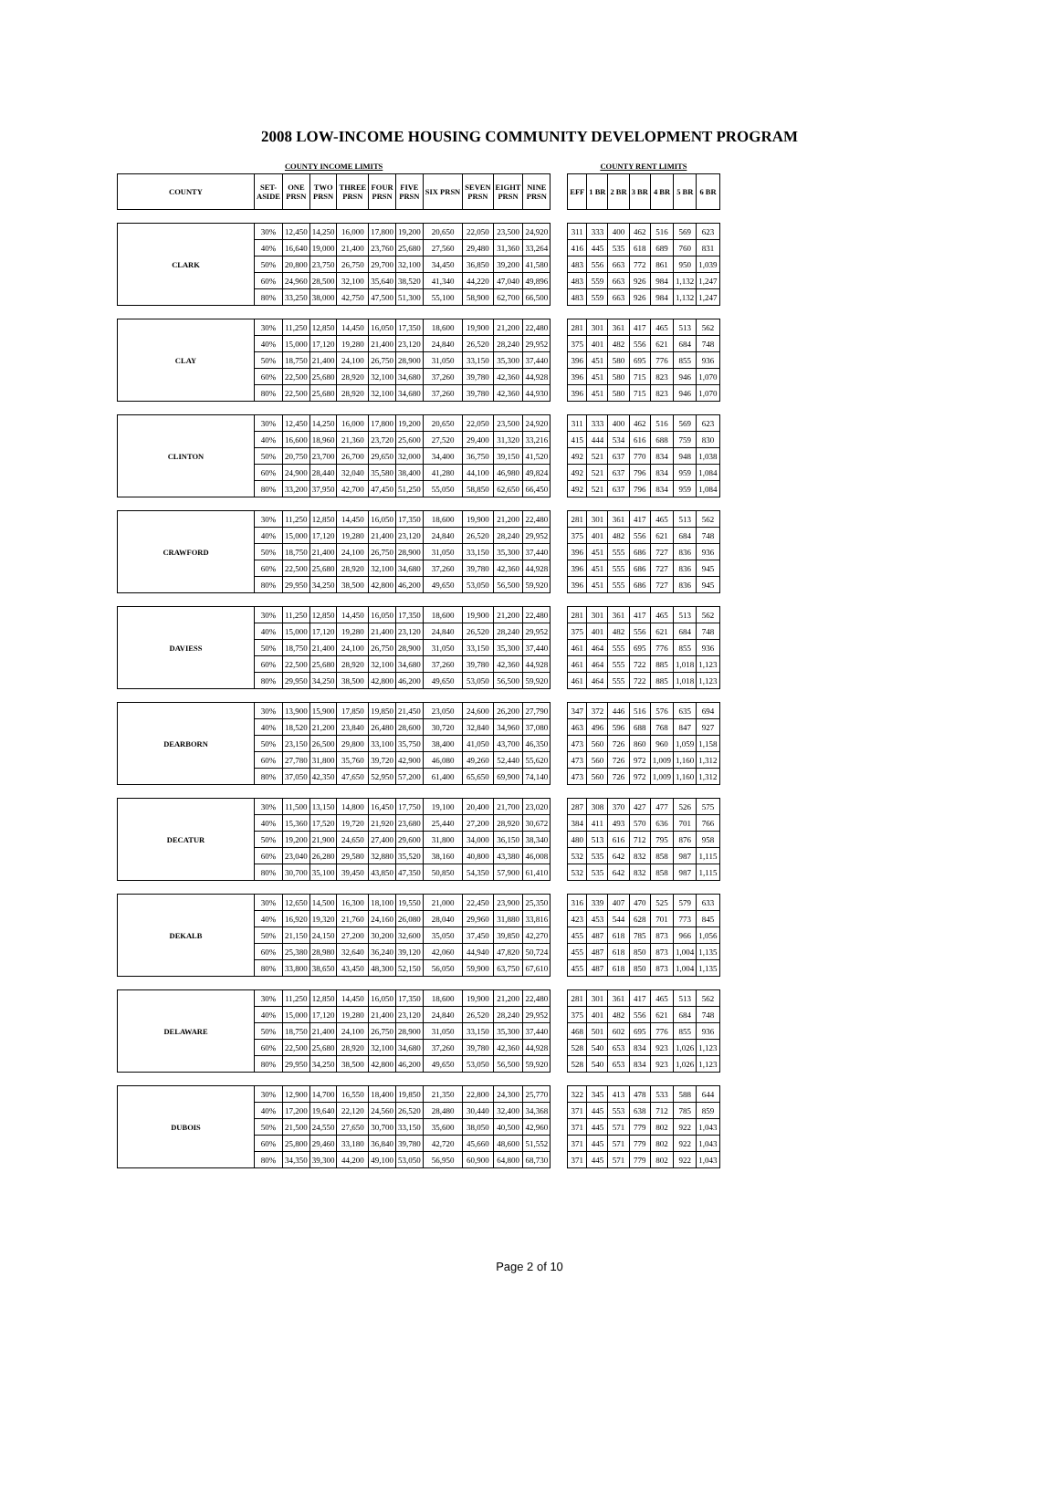2008 LOW-INCOME HOUSING COMMUNITY DEVELOPMENT PROGRAM
| COUNTY INCOME LIMITS | | | | | | | | | | | | COUNTY RENT LIMITS | | | | | | |
| --- | --- | --- | --- | --- | --- | --- | --- | --- | --- | --- | --- | --- | --- | --- | --- | --- | --- | --- |
| COUNTY | SET- ASIDE | ONE PRSN | TWO PRSN | THREE PRSN | FOUR PRSN | FIVE PRSN | SIX PRSN | SEVEN PRSN | EIGHT PRSN | NINE PRSN | | EFF | 1 BR | 2 BR | 3 BR | 4 BR | 5 BR | 6 BR |
| CLARK | 30% | 12,450 | 14,250 | 16,000 | 17,800 | 19,200 | 20,650 | 22,050 | 23,500 | 24,920 | | 311 | 333 | 400 | 462 | 516 | 569 | 623 |
| | 40% | 16,640 | 19,000 | 21,400 | 23,760 | 25,680 | 27,560 | 29,480 | 31,360 | 33,264 | | 416 | 445 | 535 | 618 | 689 | 760 | 831 |
| | 50% | 20,800 | 23,750 | 26,750 | 29,700 | 32,100 | 34,450 | 36,850 | 39,200 | 41,580 | | 483 | 556 | 663 | 772 | 861 | 950 | 1,039 |
| | 60% | 24,960 | 28,500 | 32,100 | 35,640 | 38,520 | 41,340 | 44,220 | 47,040 | 49,896 | | 483 | 559 | 663 | 926 | 984 | 1,132 | 1,247 |
| | 80% | 33,250 | 38,000 | 42,750 | 47,500 | 51,300 | 55,100 | 58,900 | 62,700 | 66,500 | | 483 | 559 | 663 | 926 | 984 | 1,132 | 1,247 |
| CLAY | 30% | 11,250 | 12,850 | 14,450 | 16,050 | 17,350 | 18,600 | 19,900 | 21,200 | 22,480 | | 281 | 301 | 361 | 417 | 465 | 513 | 562 |
| | 40% | 15,000 | 17,120 | 19,280 | 21,400 | 23,120 | 24,840 | 26,520 | 28,240 | 29,952 | | 375 | 401 | 482 | 556 | 621 | 684 | 748 |
| | 50% | 18,750 | 21,400 | 24,100 | 26,750 | 28,900 | 31,050 | 33,150 | 35,300 | 37,440 | | 396 | 451 | 580 | 695 | 776 | 855 | 936 |
| | 60% | 22,500 | 25,680 | 28,920 | 32,100 | 34,680 | 37,260 | 39,780 | 42,360 | 44,928 | | 396 | 451 | 580 | 715 | 823 | 946 | 1,070 |
| | 80% | 22,500 | 25,680 | 28,920 | 32,100 | 34,680 | 37,260 | 39,780 | 42,360 | 44,930 | | 396 | 451 | 580 | 715 | 823 | 946 | 1,070 |
| CLINTON | 30% | 12,450 | 14,250 | 16,000 | 17,800 | 19,200 | 20,650 | 22,050 | 23,500 | 24,920 | | 311 | 333 | 400 | 462 | 516 | 569 | 623 |
| | 40% | 16,600 | 18,960 | 21,360 | 23,720 | 25,600 | 27,520 | 29,400 | 31,320 | 33,216 | | 415 | 444 | 534 | 616 | 688 | 759 | 830 |
| | 50% | 20,750 | 23,700 | 26,700 | 29,650 | 32,000 | 34,400 | 36,750 | 39,150 | 41,520 | | 492 | 521 | 637 | 770 | 834 | 948 | 1,038 |
| | 60% | 24,900 | 28,440 | 32,040 | 35,580 | 38,400 | 41,280 | 44,100 | 46,980 | 49,824 | | 492 | 521 | 637 | 796 | 834 | 959 | 1,084 |
| | 80% | 33,200 | 37,950 | 42,700 | 47,450 | 51,250 | 55,050 | 58,850 | 62,650 | 66,450 | | 492 | 521 | 637 | 796 | 834 | 959 | 1,084 |
| CRAWFORD | 30% | 11,250 | 12,850 | 14,450 | 16,050 | 17,350 | 18,600 | 19,900 | 21,200 | 22,480 | | 281 | 301 | 361 | 417 | 465 | 513 | 562 |
| | 40% | 15,000 | 17,120 | 19,280 | 21,400 | 23,120 | 24,840 | 26,520 | 28,240 | 29,952 | | 375 | 401 | 482 | 556 | 621 | 684 | 748 |
| | 50% | 18,750 | 21,400 | 24,100 | 26,750 | 28,900 | 31,050 | 33,150 | 35,300 | 37,440 | | 396 | 451 | 555 | 686 | 727 | 836 | 936 |
| | 60% | 22,500 | 25,680 | 28,920 | 32,100 | 34,680 | 37,260 | 39,780 | 42,360 | 44,928 | | 396 | 451 | 555 | 686 | 727 | 836 | 945 |
| | 80% | 29,950 | 34,250 | 38,500 | 42,800 | 46,200 | 49,650 | 53,050 | 56,500 | 59,920 | | 396 | 451 | 555 | 686 | 727 | 836 | 945 |
| DAVIESS | 30% | 11,250 | 12,850 | 14,450 | 16,050 | 17,350 | 18,600 | 19,900 | 21,200 | 22,480 | | 281 | 301 | 361 | 417 | 465 | 513 | 562 |
| | 40% | 15,000 | 17,120 | 19,280 | 21,400 | 23,120 | 24,840 | 26,520 | 28,240 | 29,952 | | 375 | 401 | 482 | 556 | 621 | 684 | 748 |
| | 50% | 18,750 | 21,400 | 24,100 | 26,750 | 28,900 | 31,050 | 33,150 | 35,300 | 37,440 | | 461 | 464 | 555 | 695 | 776 | 855 | 936 |
| | 60% | 22,500 | 25,680 | 28,920 | 32,100 | 34,680 | 37,260 | 39,780 | 42,360 | 44,928 | | 461 | 464 | 555 | 722 | 885 | 1,018 | 1,123 |
| | 80% | 29,950 | 34,250 | 38,500 | 42,800 | 46,200 | 49,650 | 53,050 | 56,500 | 59,920 | | 461 | 464 | 555 | 722 | 885 | 1,018 | 1,123 |
| DEARBORN | 30% | 13,900 | 15,900 | 17,850 | 19,850 | 21,450 | 23,050 | 24,600 | 26,200 | 27,790 | | 347 | 372 | 446 | 516 | 576 | 635 | 694 |
| | 40% | 18,520 | 21,200 | 23,840 | 26,480 | 28,600 | 30,720 | 32,840 | 34,960 | 37,080 | | 463 | 496 | 596 | 688 | 768 | 847 | 927 |
| | 50% | 23,150 | 26,500 | 29,800 | 33,100 | 35,750 | 38,400 | 41,050 | 43,700 | 46,350 | | 473 | 560 | 726 | 860 | 960 | 1,059 | 1,158 |
| | 60% | 27,780 | 31,800 | 35,760 | 39,720 | 42,900 | 46,080 | 49,260 | 52,440 | 55,620 | | 473 | 560 | 726 | 972 | 1,009 | 1,160 | 1,312 |
| | 80% | 37,050 | 42,350 | 47,650 | 52,950 | 57,200 | 61,400 | 65,650 | 69,900 | 74,140 | | 473 | 560 | 726 | 972 | 1,009 | 1,160 | 1,312 |
| DECATUR | 30% | 11,500 | 13,150 | 14,800 | 16,450 | 17,750 | 19,100 | 20,400 | 21,700 | 23,020 | | 287 | 308 | 370 | 427 | 477 | 526 | 575 |
| | 40% | 15,360 | 17,520 | 19,720 | 21,920 | 23,680 | 25,440 | 27,200 | 28,920 | 30,672 | | 384 | 411 | 493 | 570 | 636 | 701 | 766 |
| | 50% | 19,200 | 21,900 | 24,650 | 27,400 | 29,600 | 31,800 | 34,000 | 36,150 | 38,340 | | 480 | 513 | 616 | 712 | 795 | 876 | 958 |
| | 60% | 23,040 | 26,280 | 29,580 | 32,880 | 35,520 | 38,160 | 40,800 | 43,380 | 46,008 | | 532 | 535 | 642 | 832 | 858 | 987 | 1,115 |
| | 80% | 30,700 | 35,100 | 39,450 | 43,850 | 47,350 | 50,850 | 54,350 | 57,900 | 61,410 | | 532 | 535 | 642 | 832 | 858 | 987 | 1,115 |
| DEKALB | 30% | 12,650 | 14,500 | 16,300 | 18,100 | 19,550 | 21,000 | 22,450 | 23,900 | 25,350 | | 316 | 339 | 407 | 470 | 525 | 579 | 633 |
| | 40% | 16,920 | 19,320 | 21,760 | 24,160 | 26,080 | 28,040 | 29,960 | 31,880 | 33,816 | | 423 | 453 | 544 | 628 | 701 | 773 | 845 |
| | 50% | 21,150 | 24,150 | 27,200 | 30,200 | 32,600 | 35,050 | 37,450 | 39,850 | 42,270 | | 455 | 487 | 618 | 785 | 873 | 966 | 1,056 |
| | 60% | 25,380 | 28,980 | 32,640 | 36,240 | 39,120 | 42,060 | 44,940 | 47,820 | 50,724 | | 455 | 487 | 618 | 850 | 873 | 1,004 | 1,135 |
| | 80% | 33,800 | 38,650 | 43,450 | 48,300 | 52,150 | 56,050 | 59,900 | 63,750 | 67,610 | | 455 | 487 | 618 | 850 | 873 | 1,004 | 1,135 |
| DELAWARE | 30% | 11,250 | 12,850 | 14,450 | 16,050 | 17,350 | 18,600 | 19,900 | 21,200 | 22,480 | | 281 | 301 | 361 | 417 | 465 | 513 | 562 |
| | 40% | 15,000 | 17,120 | 19,280 | 21,400 | 23,120 | 24,840 | 26,520 | 28,240 | 29,952 | | 375 | 401 | 482 | 556 | 621 | 684 | 748 |
| | 50% | 18,750 | 21,400 | 24,100 | 26,750 | 28,900 | 31,050 | 33,150 | 35,300 | 37,440 | | 468 | 501 | 602 | 695 | 776 | 855 | 936 |
| | 60% | 22,500 | 25,680 | 28,920 | 32,100 | 34,680 | 37,260 | 39,780 | 42,360 | 44,928 | | 528 | 540 | 653 | 834 | 923 | 1,026 | 1,123 |
| | 80% | 29,950 | 34,250 | 38,500 | 42,800 | 46,200 | 49,650 | 53,050 | 56,500 | 59,920 | | 528 | 540 | 653 | 834 | 923 | 1,026 | 1,123 |
| DUBOIS | 30% | 12,900 | 14,700 | 16,550 | 18,400 | 19,850 | 21,350 | 22,800 | 24,300 | 25,770 | | 322 | 345 | 413 | 478 | 533 | 588 | 644 |
| | 40% | 17,200 | 19,640 | 22,120 | 24,560 | 26,520 | 28,480 | 30,440 | 32,400 | 34,368 | | 371 | 445 | 553 | 638 | 712 | 785 | 859 |
| | 50% | 21,500 | 24,550 | 27,650 | 30,700 | 33,150 | 35,600 | 38,050 | 40,500 | 42,960 | | 371 | 445 | 571 | 779 | 802 | 922 | 1,043 |
| | 60% | 25,800 | 29,460 | 33,180 | 36,840 | 39,780 | 42,720 | 45,660 | 48,600 | 51,552 | | 371 | 445 | 571 | 779 | 802 | 922 | 1,043 |
| | 80% | 34,350 | 39,300 | 44,200 | 49,100 | 53,050 | 56,950 | 60,900 | 64,800 | 68,730 | | 371 | 445 | 571 | 779 | 802 | 922 | 1,043 |
Page 2 of 10